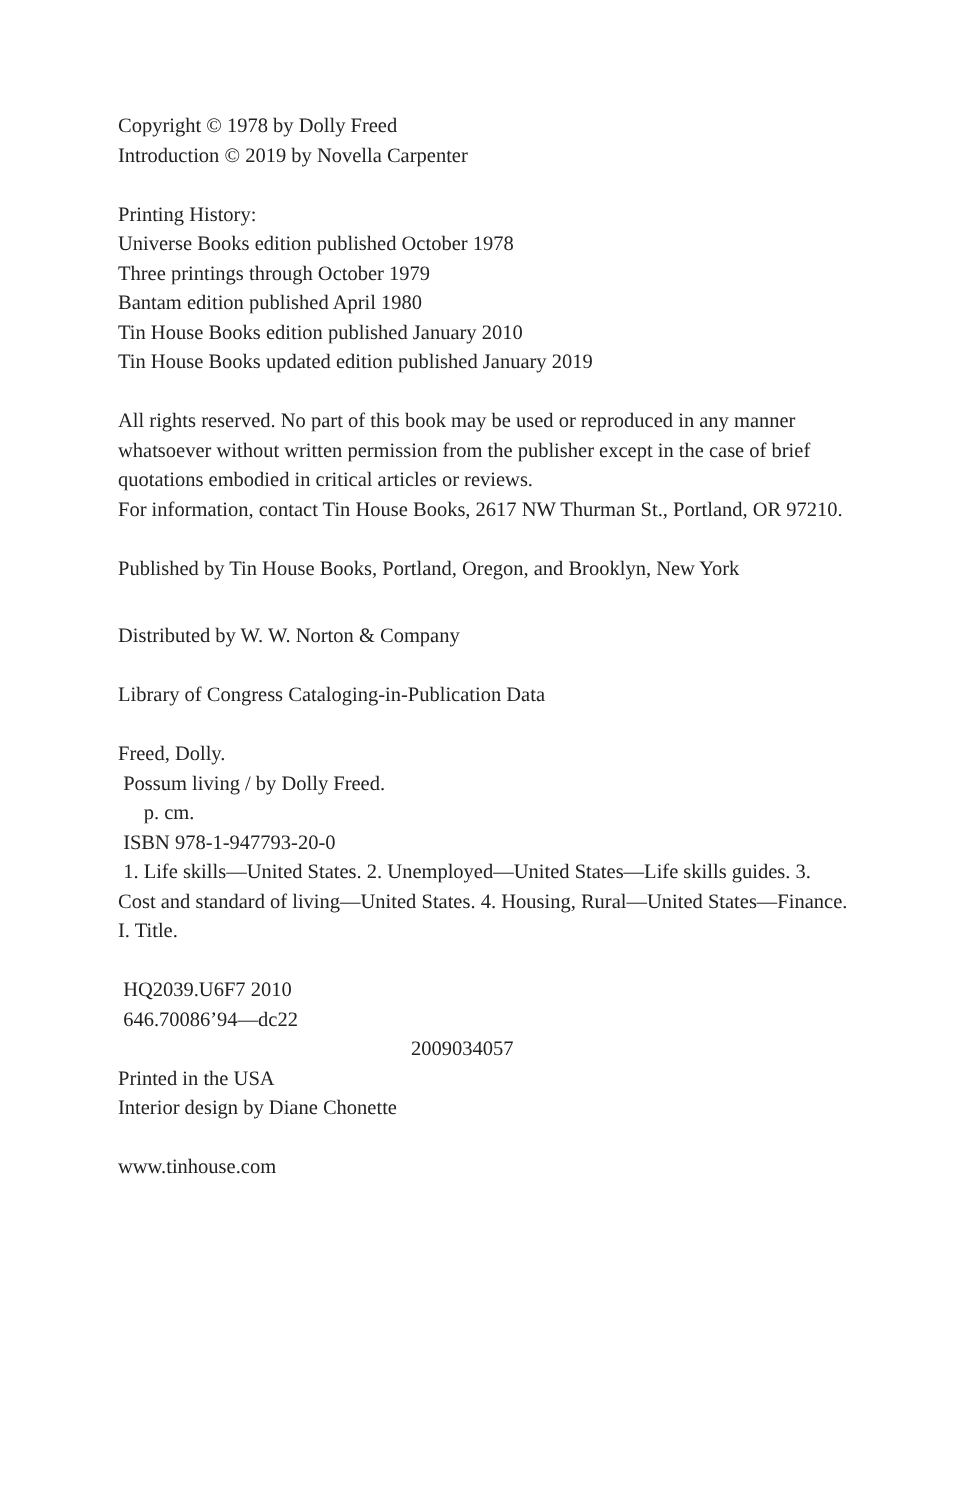Copyright © 1978 by Dolly Freed
Introduction © 2019 by Novella Carpenter
Printing History:
Universe Books edition published October 1978
Three printings through October 1979
Bantam edition published April 1980
Tin House Books edition published January 2010
Tin House Books updated edition published January 2019
All rights reserved. No part of this book may be used or reproduced in any manner whatsoever without written permission from the publisher except in the case of brief quotations embodied in critical articles or reviews.
For information, contact Tin House Books, 2617 NW Thurman St., Portland, OR 97210.
Published by Tin House Books, Portland, Oregon, and Brooklyn, New York
Distributed by W. W. Norton & Company
Library of Congress Cataloging-in-Publication Data
Freed, Dolly.
Possum living / by Dolly Freed.
p. cm.
ISBN 978-1-947793-20-0
1. Life skills—United States. 2. Unemployed—United States—Life skills guides. 3. Cost and standard of living—United States. 4. Housing, Rural—United States—Finance. I. Title.
HQ2039.U6F7 2010
646.70086’94—dc22
2009034057
Printed in the USA
Interior design by Diane Chonette
www.tinhouse.com